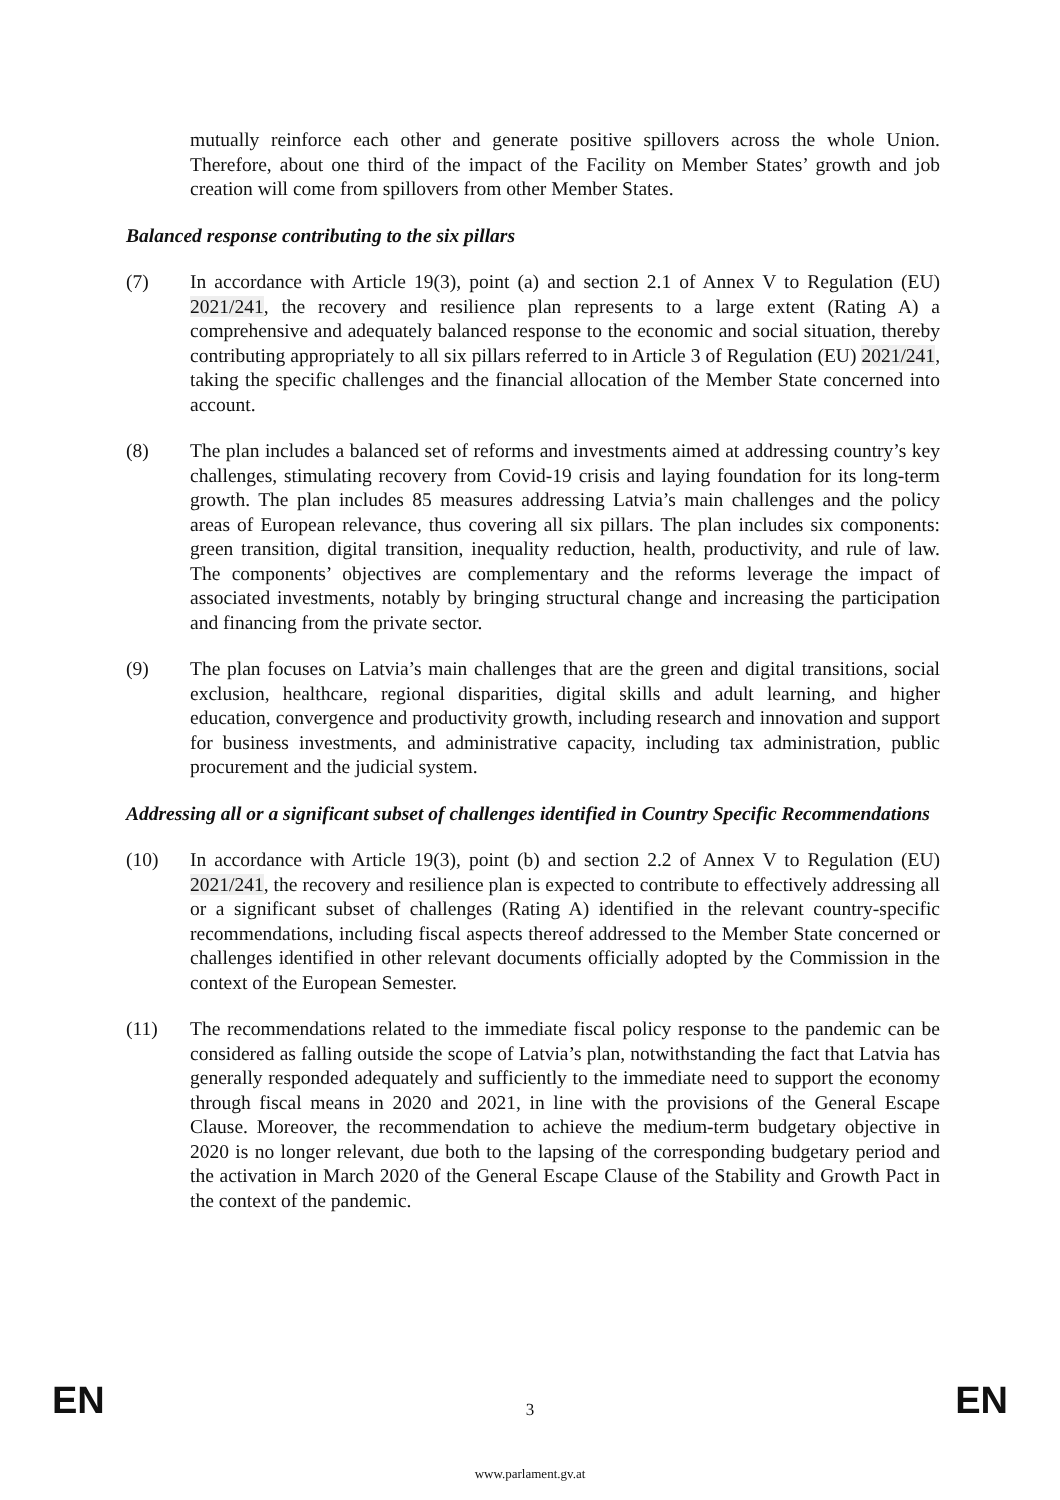mutually reinforce each other and generate positive spillovers across the whole Union. Therefore, about one third of the impact of the Facility on Member States’ growth and job creation will come from spillovers from other Member States.
Balanced response contributing to the six pillars
(7) In accordance with Article 19(3), point (a) and section 2.1 of Annex V to Regulation (EU) 2021/241, the recovery and resilience plan represents to a large extent (Rating A) a comprehensive and adequately balanced response to the economic and social situation, thereby contributing appropriately to all six pillars referred to in Article 3 of Regulation (EU) 2021/241, taking the specific challenges and the financial allocation of the Member State concerned into account.
(8) The plan includes a balanced set of reforms and investments aimed at addressing country’s key challenges, stimulating recovery from Covid-19 crisis and laying foundation for its long-term growth. The plan includes 85 measures addressing Latvia’s main challenges and the policy areas of European relevance, thus covering all six pillars. The plan includes six components: green transition, digital transition, inequality reduction, health, productivity, and rule of law. The components’ objectives are complementary and the reforms leverage the impact of associated investments, notably by bringing structural change and increasing the participation and financing from the private sector.
(9) The plan focuses on Latvia’s main challenges that are the green and digital transitions, social exclusion, healthcare, regional disparities, digital skills and adult learning, and higher education, convergence and productivity growth, including research and innovation and support for business investments, and administrative capacity, including tax administration, public procurement and the judicial system.
Addressing all or a significant subset of challenges identified in Country Specific Recommendations
(10) In accordance with Article 19(3), point (b) and section 2.2 of Annex V to Regulation (EU) 2021/241, the recovery and resilience plan is expected to contribute to effectively addressing all or a significant subset of challenges (Rating A) identified in the relevant country-specific recommendations, including fiscal aspects thereof addressed to the Member State concerned or challenges identified in other relevant documents officially adopted by the Commission in the context of the European Semester.
(11) The recommendations related to the immediate fiscal policy response to the pandemic can be considered as falling outside the scope of Latvia’s plan, notwithstanding the fact that Latvia has generally responded adequately and sufficiently to the immediate need to support the economy through fiscal means in 2020 and 2021, in line with the provisions of the General Escape Clause. Moreover, the recommendation to achieve the medium-term budgetary objective in 2020 is no longer relevant, due both to the lapsing of the corresponding budgetary period and the activation in March 2020 of the General Escape Clause of the Stability and Growth Pact in the context of the pandemic.
EN 3 EN
www.parlament.gv.at